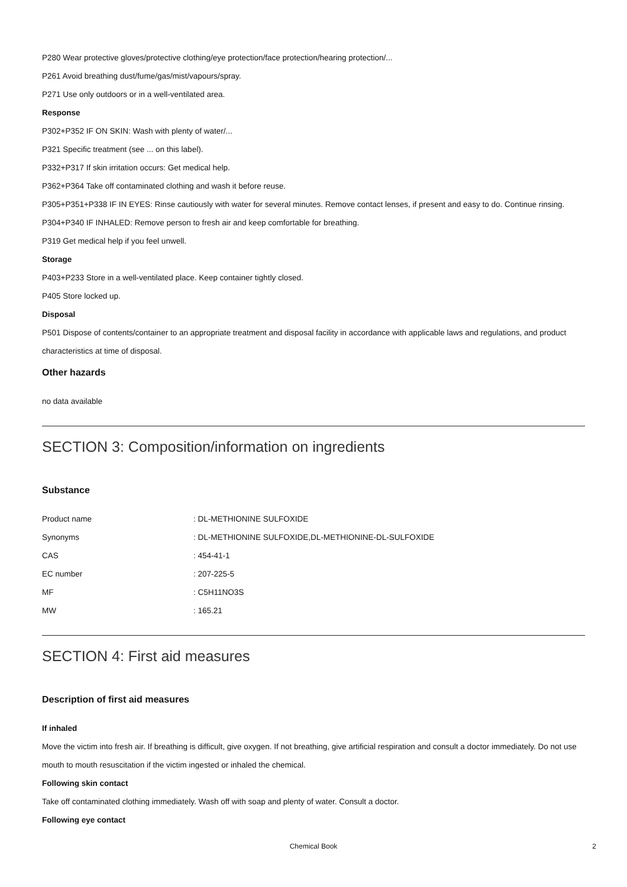P280 Wear protective gloves/protective clothing/eye protection/face protection/hearing protection/...
P261 Avoid breathing dust/fume/gas/mist/vapours/spray.
P271 Use only outdoors or in a well-ventilated area.
Response
P302+P352 IF ON SKIN: Wash with plenty of water/...
P321 Specific treatment (see ... on this label).
P332+P317 If skin irritation occurs: Get medical help.
P362+P364 Take off contaminated clothing and wash it before reuse.
P305+P351+P338 IF IN EYES: Rinse cautiously with water for several minutes. Remove contact lenses, if present and easy to do. Continue rinsing.
P304+P340 IF INHALED: Remove person to fresh air and keep comfortable for breathing.
P319 Get medical help if you feel unwell.
Storage
P403+P233 Store in a well-ventilated place. Keep container tightly closed.
P405 Store locked up.
Disposal
P501 Dispose of contents/container to an appropriate treatment and disposal facility in accordance with applicable laws and regulations, and product characteristics at time of disposal.
Other hazards
no data available
SECTION 3: Composition/information on ingredients
Substance
| Product name | : DL-METHIONINE SULFOXIDE |
| Synonyms | : DL-METHIONINE SULFOXIDE,DL-METHIONINE-DL-SULFOXIDE |
| CAS | : 454-41-1 |
| EC number | : 207-225-5 |
| MF | : C5H11NO3S |
| MW | : 165.21 |
SECTION 4: First aid measures
Description of first aid measures
If inhaled
Move the victim into fresh air. If breathing is difficult, give oxygen. If not breathing, give artificial respiration and consult a doctor immediately. Do not use mouth to mouth resuscitation if the victim ingested or inhaled the chemical.
Following skin contact
Take off contaminated clothing immediately. Wash off with soap and plenty of water. Consult a doctor.
Following eye contact
Chemical Book
2